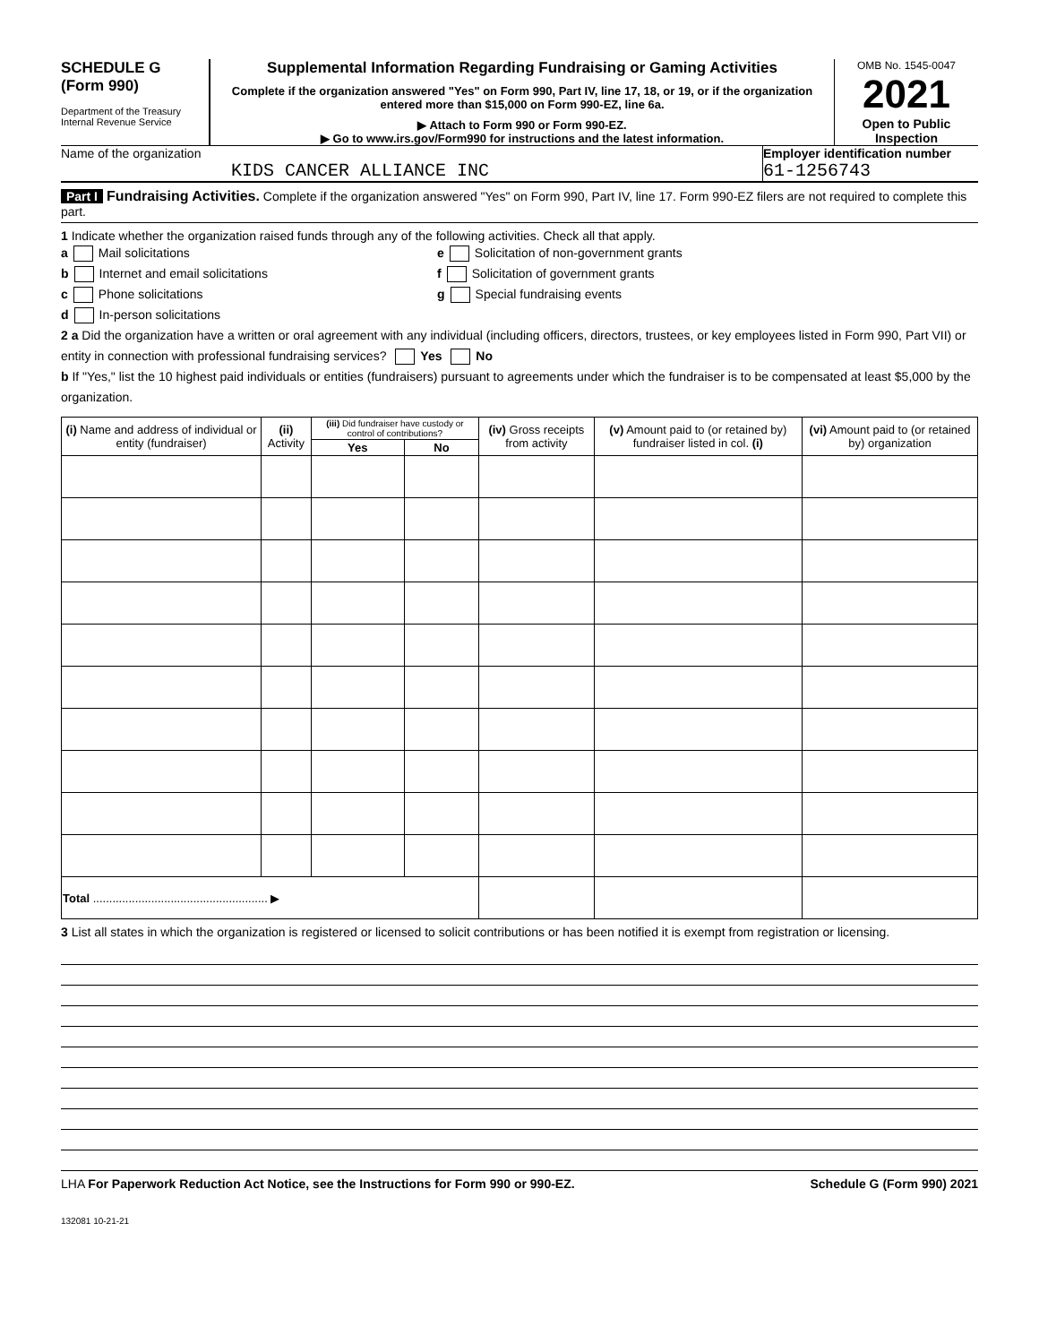SCHEDULE G
(Form 990)
Department of the Treasury
Internal Revenue Service
Supplemental Information Regarding Fundraising or Gaming Activities
Complete if the organization answered "Yes" on Form 990, Part IV, line 17, 18, or 19, or if the organization entered more than $15,000 on Form 990-EZ, line 6a.
▶ Attach to Form 990 or Form 990-EZ.
▶ Go to www.irs.gov/Form990 for instructions and the latest information.
OMB No. 1545-0047
2021
Open to Public Inspection
Name of the organization
KIDS CANCER ALLIANCE INC
Employer identification number
61-1256743
Part I Fundraising Activities. Complete if the organization answered "Yes" on Form 990, Part IV, line 17. Form 990-EZ filers are not required to complete this part.
1 Indicate whether the organization raised funds through any of the following activities. Check all that apply.
a Mail solicitations
b Internet and email solicitations
c Phone solicitations
d In-person solicitations
e Solicitation of non-government grants
f Solicitation of government grants
g Special fundraising events
2 a Did the organization have a written or oral agreement with any individual (including officers, directors, trustees, or key employees listed in Form 990, Part VII) or entity in connection with professional fundraising services? Yes No
b If "Yes," list the 10 highest paid individuals or entities (fundraisers) pursuant to agreements under which the fundraiser is to be compensated at least $5,000 by the organization.
| (i) Name and address of individual or entity (fundraiser) | (ii) Activity | (iii) Did fundraiser have custody or control of contributions? | | (iv) Gross receipts from activity | (v) Amount paid to (or retained by) fundraiser listed in col. (i) | (vi) Amount paid to (or retained by) organization |
| --- | --- | --- | --- | --- | --- | --- |
| | | Yes | No | | | |
| Total ...................................................... ▶ | | | | | | |
3 List all states in which the organization is registered or licensed to solicit contributions or has been notified it is exempt from registration or licensing.
LHA For Paperwork Reduction Act Notice, see the Instructions for Form 990 or 990-EZ. Schedule G (Form 990) 2021
132081 10-21-21